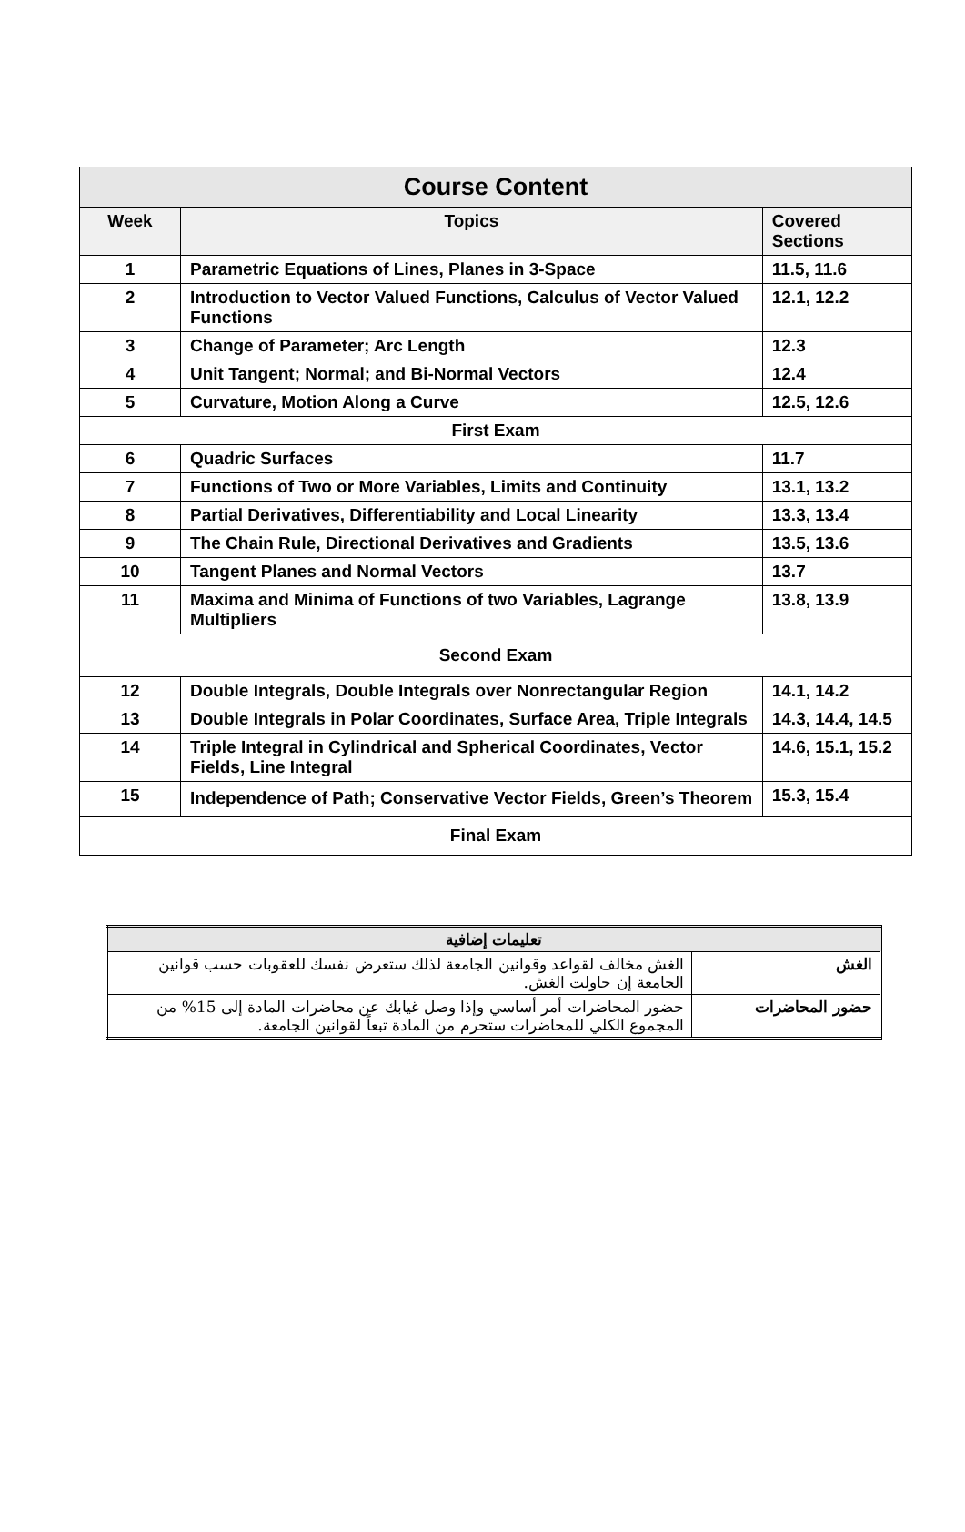| Course Content | | |
| --- | --- | --- |
| Week | Topics | Covered Sections |
| 1 | Parametric Equations of Lines, Planes in 3-Space | 11.5, 11.6 |
| 2 | Introduction to Vector Valued Functions, Calculus of Vector Valued Functions | 12.1, 12.2 |
| 3 | Change of Parameter; Arc Length | 12.3 |
| 4 | Unit Tangent; Normal; and Bi-Normal Vectors | 12.4 |
| 5 | Curvature, Motion Along a Curve | 12.5, 12.6 |
| First Exam | | |
| 6 | Quadric Surfaces | 11.7 |
| 7 | Functions of Two or More Variables, Limits and Continuity | 13.1, 13.2 |
| 8 | Partial Derivatives, Differentiability and Local Linearity | 13.3, 13.4 |
| 9 | The Chain Rule, Directional Derivatives and Gradients | 13.5, 13.6 |
| 10 | Tangent Planes and Normal Vectors | 13.7 |
| 11 | Maxima and Minima of Functions of two Variables, Lagrange Multipliers | 13.8, 13.9 |
| Second Exam | | |
| 12 | Double Integrals, Double Integrals over Nonrectangular Region | 14.1, 14.2 |
| 13 | Double Integrals in Polar Coordinates, Surface Area, Triple Integrals | 14.3, 14.4, 14.5 |
| 14 | Triple Integral in Cylindrical and Spherical Coordinates, Vector Fields, Line Integral | 14.6, 15.1, 15.2 |
| 15 | Independence of Path; Conservative Vector Fields, Green’s Theorem | 15.3, 15.4 |
| Final Exam | | |
| تعليمات إضافية | |
| --- | --- |
| الغش | الغش مخالف لقواعد وقوانين الجامعة لذلك ستعرض نفسك للعقوبات حسب قوانين الجامعة إن حاولت الغش. |
| حضور المحاضرات | حضور المحاضرات أمر أساسي وإذا وصل غيابك عن محاضرات المادة إلى 15% من المجموع الكلي للمحاضرات ستحرم من المادة تبعاً لقوانين الجامعة. |